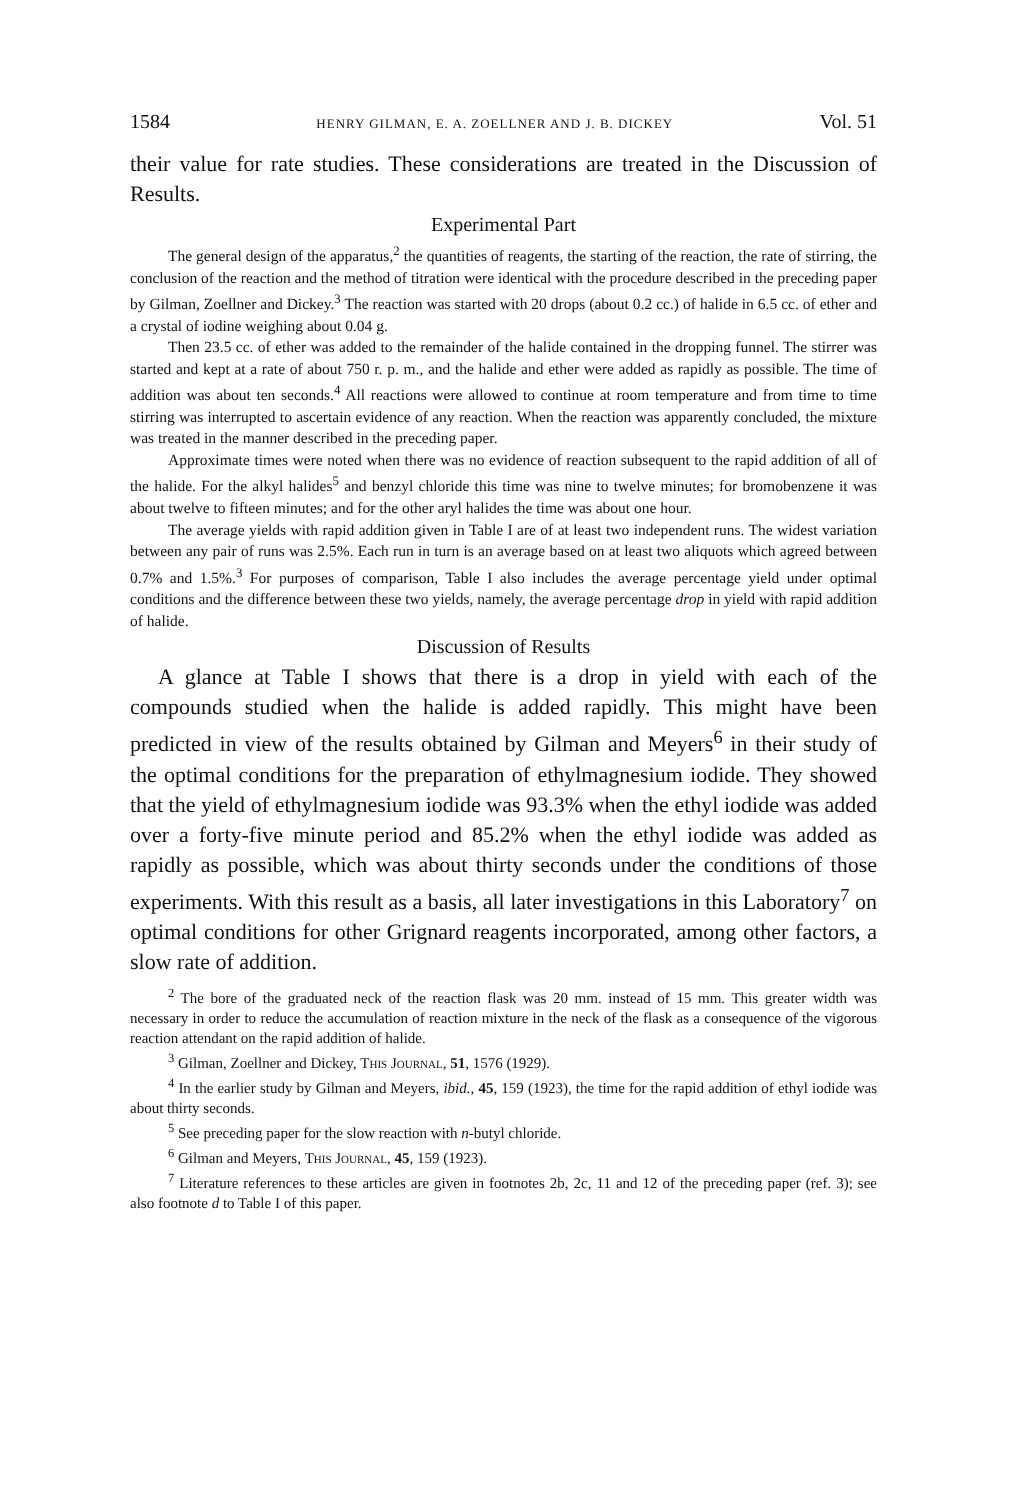1584 HENRY GILMAN, E. A. ZOELLNER AND J. B. DICKEY Vol. 51
their value for rate studies. These considerations are treated in the Discussion of Results.
Experimental Part
The general design of the apparatus,<sup>2</sup> the quantities of reagents, the starting of the reaction, the rate of stirring, the conclusion of the reaction and the method of titration were identical with the procedure described in the preceding paper by Gilman, Zoellner and Dickey.<sup>3</sup> The reaction was started with 20 drops (about 0.2 cc.) of halide in 6.5 cc. of ether and a crystal of iodine weighing about 0.04 g.
Then 23.5 cc. of ether was added to the remainder of the halide contained in the dropping funnel. The stirrer was started and kept at a rate of about 750 r. p. m., and the halide and ether were added as rapidly as possible. The time of addition was about ten seconds.<sup>4</sup> All reactions were allowed to continue at room temperature and from time to time stirring was interrupted to ascertain evidence of any reaction. When the reaction was apparently concluded, the mixture was treated in the manner described in the preceding paper.
Approximate times were noted when there was no evidence of reaction subsequent to the rapid addition of all of the halide. For the alkyl halides<sup>5</sup> and benzyl chloride this time was nine to twelve minutes; for bromobenzene it was about twelve to fifteen minutes; and for the other aryl halides the time was about one hour.
The average yields with rapid addition given in Table I are of at least two independent runs. The widest variation between any pair of runs was 2.5%. Each run in turn is an average based on at least two aliquots which agreed between 0.7% and 1.5%.<sup>3</sup> For purposes of comparison, Table I also includes the average percentage yield under optimal conditions and the difference between these two yields, namely, the average percentage drop in yield with rapid addition of halide.
Discussion of Results
A glance at Table I shows that there is a drop in yield with each of the compounds studied when the halide is added rapidly. This might have been predicted in view of the results obtained by Gilman and Meyers<sup>6</sup> in their study of the optimal conditions for the preparation of ethylmagnesium iodide. They showed that the yield of ethylmagnesium iodide was 93.3% when the ethyl iodide was added over a forty-five minute period and 85.2% when the ethyl iodide was added as rapidly as possible, which was about thirty seconds under the conditions of those experiments. With this result as a basis, all later investigations in this Laboratory<sup>7</sup> on optimal conditions for other Grignard reagents incorporated, among other factors, a slow rate of addition.
<sup>2</sup> The bore of the graduated neck of the reaction flask was 20 mm. instead of 15 mm. This greater width was necessary in order to reduce the accumulation of reaction mixture in the neck of the flask as a consequence of the vigorous reaction attendant on the rapid addition of halide.
<sup>3</sup> Gilman, Zoellner and Dickey, This Journal, 51, 1576 (1929).
<sup>4</sup> In the earlier study by Gilman and Meyers, ibid., 45, 159 (1923), the time for the rapid addition of ethyl iodide was about thirty seconds.
<sup>5</sup> See preceding paper for the slow reaction with n-butyl chloride.
<sup>6</sup> Gilman and Meyers, This Journal, 45, 159 (1923).
<sup>7</sup> Literature references to these articles are given in footnotes 2b, 2c, 11 and 12 of the preceding paper (ref. 3); see also footnote d to Table I of this paper.